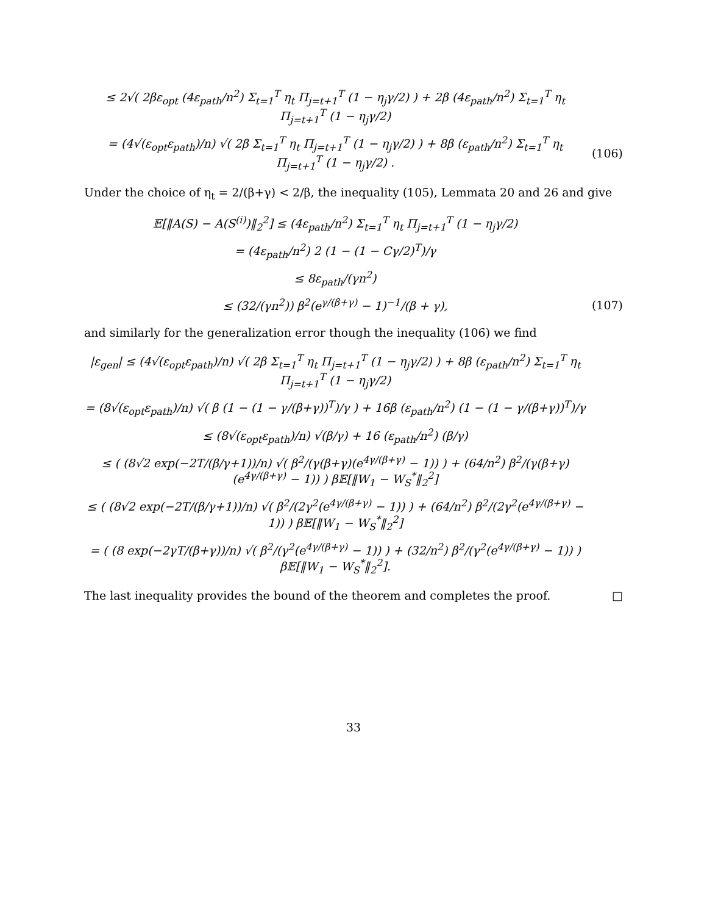≤ 2√( 2βε<sub>opt</sub> (4ε<sub>path</sub>/n<sup>2</sup>) Σ<sub>t=1</sub><sup>T</sup> η<sub>t</sub> Π<sub>j=t+1</sub><sup>T</sup> (1 − η<sub>j</sub>γ/2) ) + 2β (4ε<sub>path</sub>/n<sup>2</sup>) Σ<sub>t=1</sub><sup>T</sup> η<sub>t</sub> Π<sub>j=t+1</sub><sup>T</sup> (1 − η<sub>j</sub>γ/2)
= (4√(ε<sub>opt</sub>ε<sub>path</sub>)/n) √( 2β Σ<sub>t=1</sub><sup>T</sup> η<sub>t</sub> Π<sub>j=t+1</sub><sup>T</sup> (1 − η<sub>j</sub>γ/2) ) + 8β (ε<sub>path</sub>/n<sup>2</sup>) Σ<sub>t=1</sub><sup>T</sup> η<sub>t</sub> Π<sub>j=t+1</sub><sup>T</sup> (1 − η<sub>j</sub>γ/2) .
(106)
Under the choice of η<sub>t</sub> = 2/(β+γ) < 2/β, the inequality (105), Lemmata 20 and 26 and give
𝔼[‖A(S) − A(S<sup>(i)</sup>)‖<sub>2</sub><sup>2</sup>] ≤ (4ε<sub>path</sub>/n<sup>2</sup>) Σ<sub>t=1</sub><sup>T</sup> η<sub>t</sub> Π<sub>j=t+1</sub><sup>T</sup> (1 − η<sub>j</sub>γ/2)
= (4ε<sub>path</sub>/n<sup>2</sup>) 2 (1 − (1 − Cγ/2)<sup>T</sup>)/γ
≤ 8ε<sub>path</sub>/(γn<sup>2</sup>)
≤ (32/(γn<sup>2</sup>)) β<sup>2</sup>(e<sup>γ/(β+γ)</sup> − 1)<sup>−1</sup>/(β + γ),
(107)
and similarly for the generalization error though the inequality (106) we find
|ε<sub>gen</sub>| ≤ (4√(ε<sub>opt</sub>ε<sub>path</sub>)/n) √( 2β Σ<sub>t=1</sub><sup>T</sup> η<sub>t</sub> Π<sub>j=t+1</sub><sup>T</sup> (1 − η<sub>j</sub>γ/2) ) + 8β (ε<sub>path</sub>/n<sup>2</sup>) Σ<sub>t=1</sub><sup>T</sup> η<sub>t</sub> Π<sub>j=t+1</sub><sup>T</sup> (1 − η<sub>j</sub>γ/2)
= (8√(ε<sub>opt</sub>ε<sub>path</sub>)/n) √( β (1 − (1 − γ/(β+γ))<sup>T</sup>)/γ ) + 16β (ε<sub>path</sub>/n<sup>2</sup>) (1 − (1 − γ/(β+γ))<sup>T</sup>)/γ
≤ (8√(ε<sub>opt</sub>ε<sub>path</sub>)/n) √(β/γ) + 16 (ε<sub>path</sub>/n<sup>2</sup>) (β/γ)
≤ ( (8√2 exp(−2T/(β/γ+1))/n) √( β<sup>2</sup>/(γ(β+γ)(e<sup>4γ/(β+γ)</sup> − 1)) ) + (64/n<sup>2</sup>) β<sup>2</sup>/(γ(β+γ)(e<sup>4γ/(β+γ)</sup> − 1)) ) β𝔼[‖W<sub>1</sub> − W<sub>S</sub><sup>*</sup>‖<sub>2</sub><sup>2</sup>]
≤ ( (8√2 exp(−2T/(β/γ+1))/n) √( β<sup>2</sup>/(2γ<sup>2</sup>(e<sup>4γ/(β+γ)</sup> − 1)) ) + (64/n<sup>2</sup>) β<sup>2</sup>/(2γ<sup>2</sup>(e<sup>4γ/(β+γ)</sup> − 1)) ) β𝔼[‖W<sub>1</sub> − W<sub>S</sub><sup>*</sup>‖<sub>2</sub><sup>2</sup>]
= ( (8 exp(−2γT/(β+γ))/n) √( β<sup>2</sup>/(γ<sup>2</sup>(e<sup>4γ/(β+γ)</sup> − 1)) ) + (32/n<sup>2</sup>) β<sup>2</sup>/(γ<sup>2</sup>(e<sup>4γ/(β+γ)</sup> − 1)) ) β𝔼[‖W<sub>1</sub> − W<sub>S</sub><sup>*</sup>‖<sub>2</sub><sup>2</sup>].
The last inequality provides the bound of the theorem and completes the proof. □
33